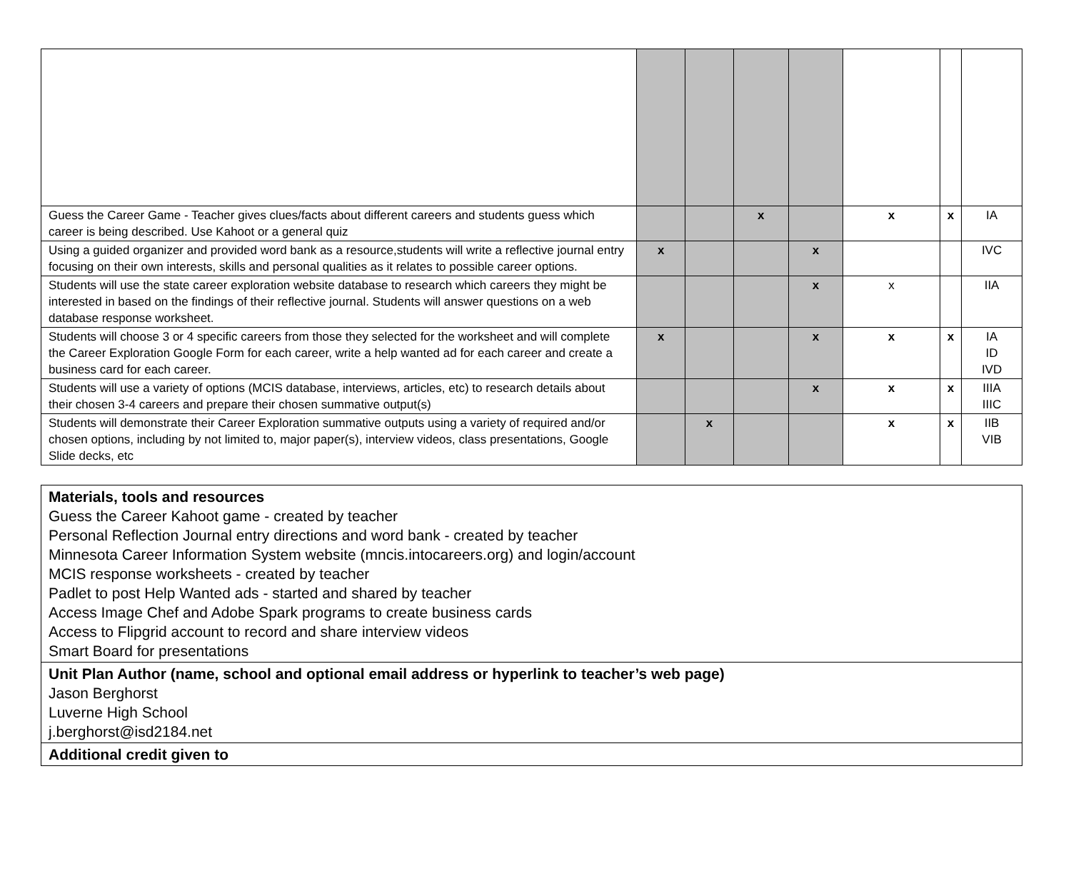| Guess the Career Game - Teacher gives clues/facts about different careers and students guess which career is being described. Use Kahoot or a general quiz | | | x | | x | x | IA |
| Using a guided organizer and provided word bank as a resource,students will write a reflective journal entry focusing on their own interests, skills and personal qualities as it relates to possible career options. | x | | | x | | | IVC |
| Students will use the state career exploration website database to research which careers they might be interested in based on the findings of their reflective journal. Students will answer questions on a web database response worksheet. | | | | x | x | | IIA |
| Students will choose 3 or 4 specific careers from those they selected for the worksheet and will complete the Career Exploration Google Form for each career, write a help wanted ad for each career and create a business card for each career. | x | | | x | x | x | IA ID IVD |
| Students will use a variety of options (MCIS database, interviews, articles, etc) to research details about their chosen 3-4 careers and prepare their chosen summative output(s) | | | | x | x | x | IIIA IIIC |
| Students will demonstrate their Career Exploration summative outputs using a variety of required and/or chosen options, including by not limited to, major paper(s), interview videos, class presentations, Google Slide decks, etc | | x | | | x | x | IIB VIB |
| Materials, tools and resources Guess the Career Kahoot game - created by teacher Personal Reflection Journal entry directions and word bank - created by teacher Minnesota Career Information System website (mncis.intocareers.org) and login/account MCIS response worksheets - created by teacher Padlet to post Help Wanted ads - started and shared by teacher Access Image Chef and Adobe Spark programs to create business cards Access to Flipgrid account to record and share interview videos Smart Board for presentations |
| Unit Plan Author (name, school and optional email address or hyperlink to teacher’s web page) Jason Berghorst Luverne High School j.berghorst@isd2184.net |
| Additional credit given to |